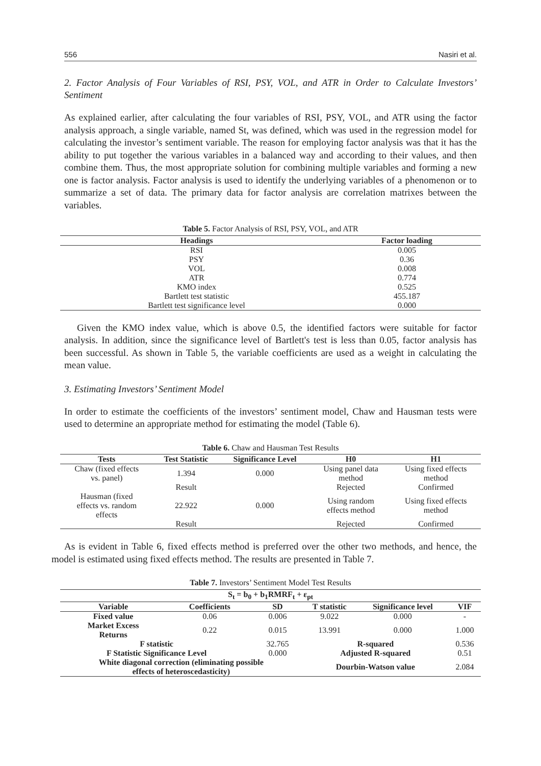556 Nasiri et al.
2. Factor Analysis of Four Variables of RSI, PSY, VOL, and ATR in Order to Calculate Investors’ Sentiment
As explained earlier, after calculating the four variables of RSI, PSY, VOL, and ATR using the factor analysis approach, a single variable, named St, was defined, which was used in the regression model for calculating the investor’s sentiment variable. The reason for employing factor analysis was that it has the ability to put together the various variables in a balanced way and according to their values, and then combine them. Thus, the most appropriate solution for combining multiple variables and forming a new one is factor analysis. Factor analysis is used to identify the underlying variables of a phenomenon or to summarize a set of data. The primary data for factor analysis are correlation matrixes between the variables.
Table 5. Factor Analysis of RSI, PSY, VOL, and ATR
| Headings | Factor loading |
| --- | --- |
| RSI | 0.005 |
| PSY | 0.36 |
| VOL | 0.008 |
| ATR | 0.774 |
| KMO index | 0.525 |
| Bartlett test statistic | 455.187 |
| Bartlett test significance level | 0.000 |
Given the KMO index value, which is above 0.5, the identified factors were suitable for factor analysis. In addition, since the significance level of Bartlett's test is less than 0.05, factor analysis has been successful. As shown in Table 5, the variable coefficients are used as a weight in calculating the mean value.
3. Estimating Investors’ Sentiment Model
In order to estimate the coefficients of the investors’ sentiment model, Chaw and Hausman tests were used to determine an appropriate method for estimating the model (Table 6).
Table 6. Chaw and Hausman Test Results
| Tests | Test Statistic | Significance Level | H0 | H1 |
| --- | --- | --- | --- | --- |
| Chaw (fixed effects vs. panel) | 1.394 | 0.000 | Using panel data method | Using fixed effects method |
| | Result | | Rejected | Confirmed |
| Hausman (fixed effects vs. random effects | 22.922 | 0.000 | Using random effects method | Using fixed effects method |
| | Result | | Rejected | Confirmed |
As is evident in Table 6, fixed effects method is preferred over the other two methods, and hence, the model is estimated using fixed effects method. The results are presented in Table 7.
Table 7. Investors’ Sentiment Model Test Results
| S<sub>t</sub> = b<sub>0</sub> + b<sub>1</sub>RMRF<sub>t</sub> + ε<sub>pt</sub> | | | | | |
| --- | --- | --- | --- | --- | --- |
| Variable | Coefficients | SD | T statistic | Significance level | VIF |
| Fixed value | 0.06 | 0.006 | 9.022 | 0.000 | - |
| Market Excess Returns | 0.22 | 0.015 | 13.991 | 0.000 | 1.000 |
| F statistic | | 32.765 | R-squared | | 0.536 |
| F Statistic Significance Level | | 0.000 | Adjusted R-squared | | 0.51 |
| White diagonal correction (eliminating possible effects of heteroscedasticity) | | | Dourbin-Watson value | | 2.084 |